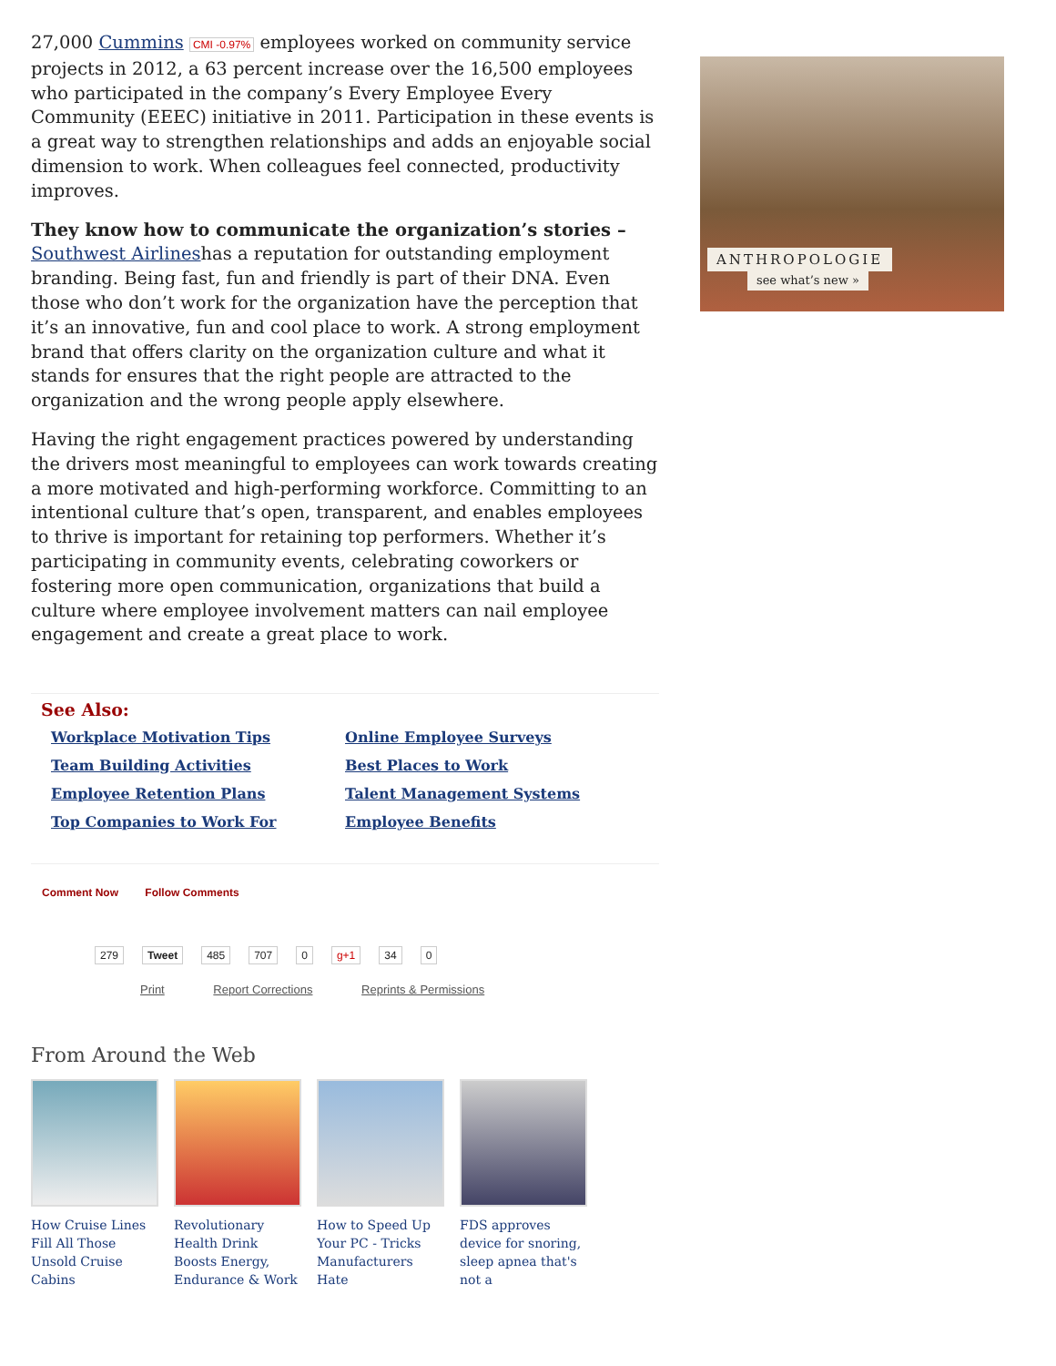27,000 Cummins CMI -0.97% employees worked on community service projects in 2012, a 63 percent increase over the 16,500 employees who participated in the company’s Every Employee Every Community (EEEC) initiative in 2011. Participation in these events is a great way to strengthen relationships and adds an enjoyable social dimension to work. When colleagues feel connected, productivity improves.
They know how to communicate the organization’s stories – Southwest Airlineshas a reputation for outstanding employment branding. Being fast, fun and friendly is part of their DNA. Even those who don’t work for the organization have the perception that it’s an innovative, fun and cool place to work. A strong employment brand that offers clarity on the organization culture and what it stands for ensures that the right people are attracted to the organization and the wrong people apply elsewhere.
Having the right engagement practices powered by understanding the drivers most meaningful to employees can work towards creating a more motivated and high-performing workforce. Committing to an intentional culture that’s open, transparent, and enables employees to thrive is important for retaining top performers. Whether it’s participating in community events, celebrating coworkers or fostering more open communication, organizations that build a culture where employee involvement matters can nail employee engagement and create a great place to work.
See Also:
Workplace Motivation Tips Online Employee Surveys Team Building Activities Best Places to Work Employee Retention Plans Talent Management Systems Top Companies to Work For Employee Benefits
Comment Now Follow Comments
279 Tweet 485 707 0 g+1 34 0
Print Report Corrections Reprints & Permissions
From Around the Web
How Cruise Lines Fill All Those Unsold Cruise Cabins
Revolutionary Health Drink Boosts Energy, Endurance & Work
How to Speed Up Your PC - Tricks Manufacturers Hate
FDS approves device for snoring, sleep apnea that's not a
ANTHROPOLOGIE
see what’s new »